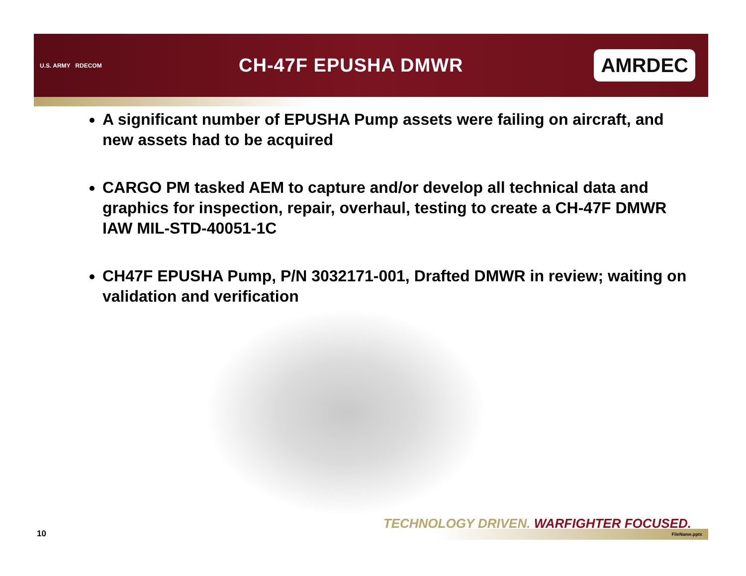U.S. ARMY RDECOM
CH-47F EPUSHA DMWR
AMRDEC
A significant number of EPUSHA Pump assets were failing on aircraft, and new assets had to be acquired
CARGO PM tasked AEM to capture and/or develop all technical data and graphics for inspection, repair, overhaul, testing to create a CH-47F DMWR IAW MIL-STD-40051-1C
CH47F EPUSHA Pump, P/N 3032171-001, Drafted DMWR in review; waiting on validation and verification
TECHNOLOGY DRIVEN. WARFIGHTER FOCUSED.
10 FileName.pptx